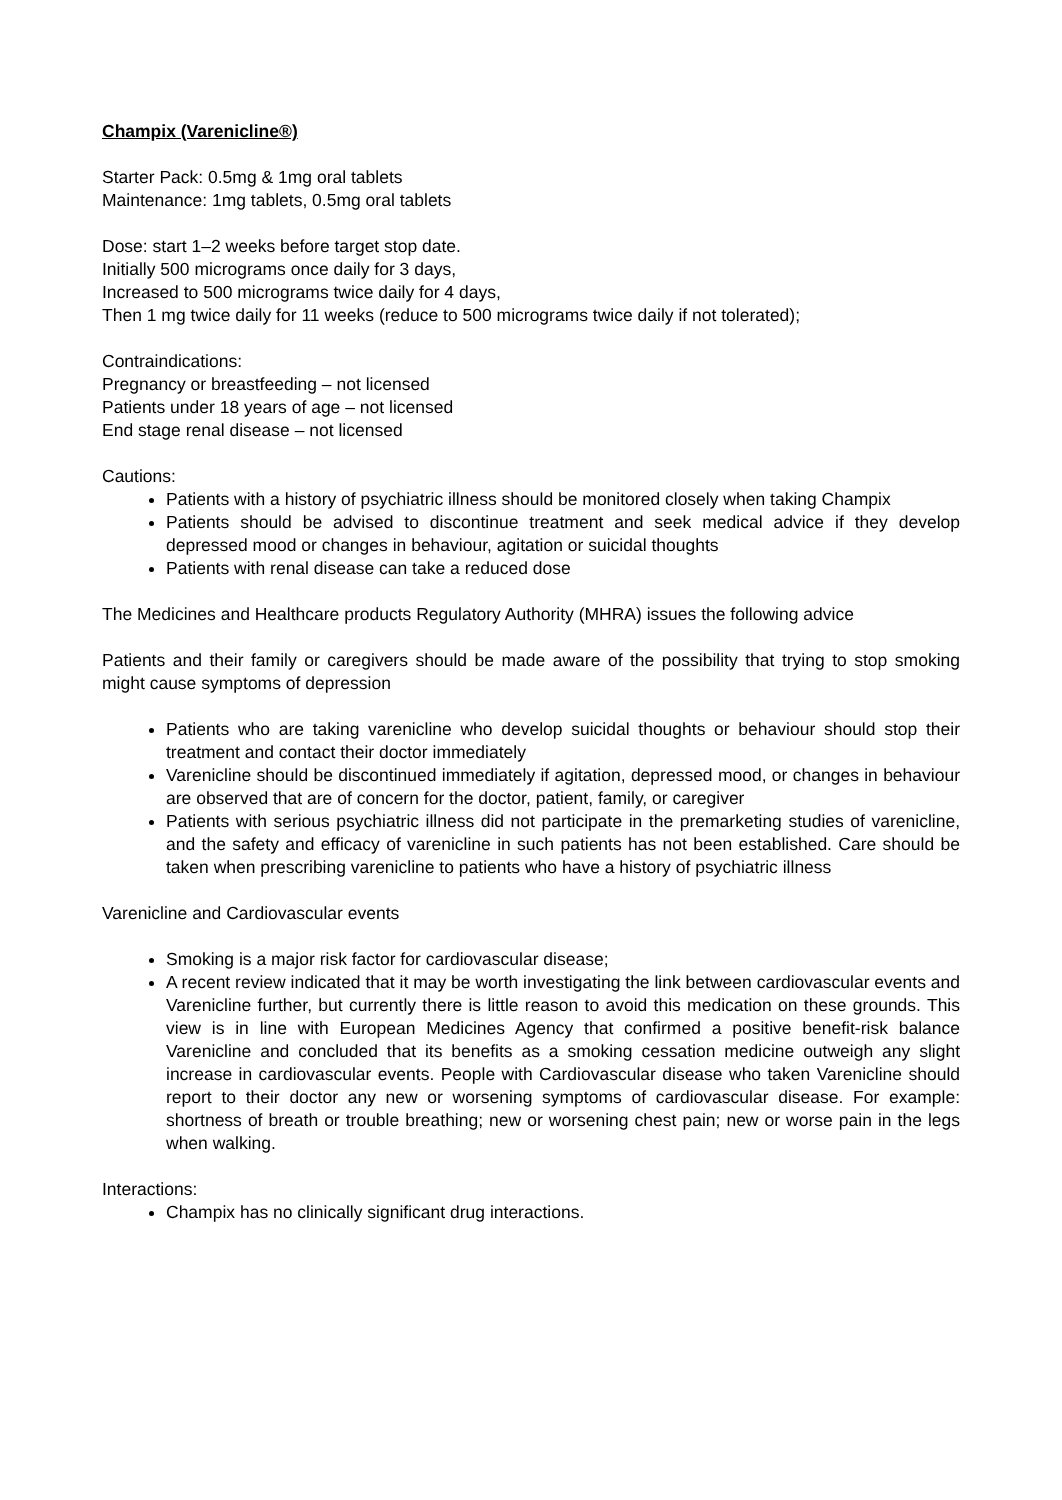Champix (Varenicline®)
Starter Pack: 0.5mg & 1mg oral tablets
Maintenance: 1mg tablets, 0.5mg oral tablets
Dose: start 1–2 weeks before target stop date.
Initially 500 micrograms once daily for 3 days,
Increased to 500 micrograms twice daily for 4 days,
Then 1 mg twice daily for 11 weeks (reduce to 500 micrograms twice daily if not tolerated);
Contraindications:
Pregnancy or breastfeeding – not licensed
Patients under 18 years of age – not licensed
End stage renal disease – not licensed
Cautions:
Patients with a history of psychiatric illness should be monitored closely when taking Champix
Patients should be advised to discontinue treatment and seek medical advice if they develop depressed mood or changes in behaviour, agitation or suicidal thoughts
Patients with renal disease can take a reduced dose
The Medicines and Healthcare products Regulatory Authority (MHRA) issues the following advice
Patients and their family or caregivers should be made aware of the possibility that trying to stop smoking might cause symptoms of depression
Patients who are taking varenicline who develop suicidal thoughts or behaviour should stop their treatment and contact their doctor immediately
Varenicline should be discontinued immediately if agitation, depressed mood, or changes in behaviour are observed that are of concern for the doctor, patient, family, or caregiver
Patients with serious psychiatric illness did not participate in the premarketing studies of varenicline, and the safety and efficacy of varenicline in such patients has not been established. Care should be taken when prescribing varenicline to patients who have a history of psychiatric illness
Varenicline and Cardiovascular events
Smoking is a major risk factor for cardiovascular disease;
A recent review indicated that it may be worth investigating the link between cardiovascular events and Varenicline further, but currently there is little reason to avoid this medication on these grounds. This view is in line with European Medicines Agency that confirmed a positive benefit-risk balance Varenicline and concluded that its benefits as a smoking cessation medicine outweigh any slight increase in cardiovascular events. People with Cardiovascular disease who taken Varenicline should report to their doctor any new or worsening symptoms of cardiovascular disease. For example: shortness of breath or trouble breathing; new or worsening chest pain; new or worse pain in the legs when walking.
Interactions:
Champix has no clinically significant drug interactions.